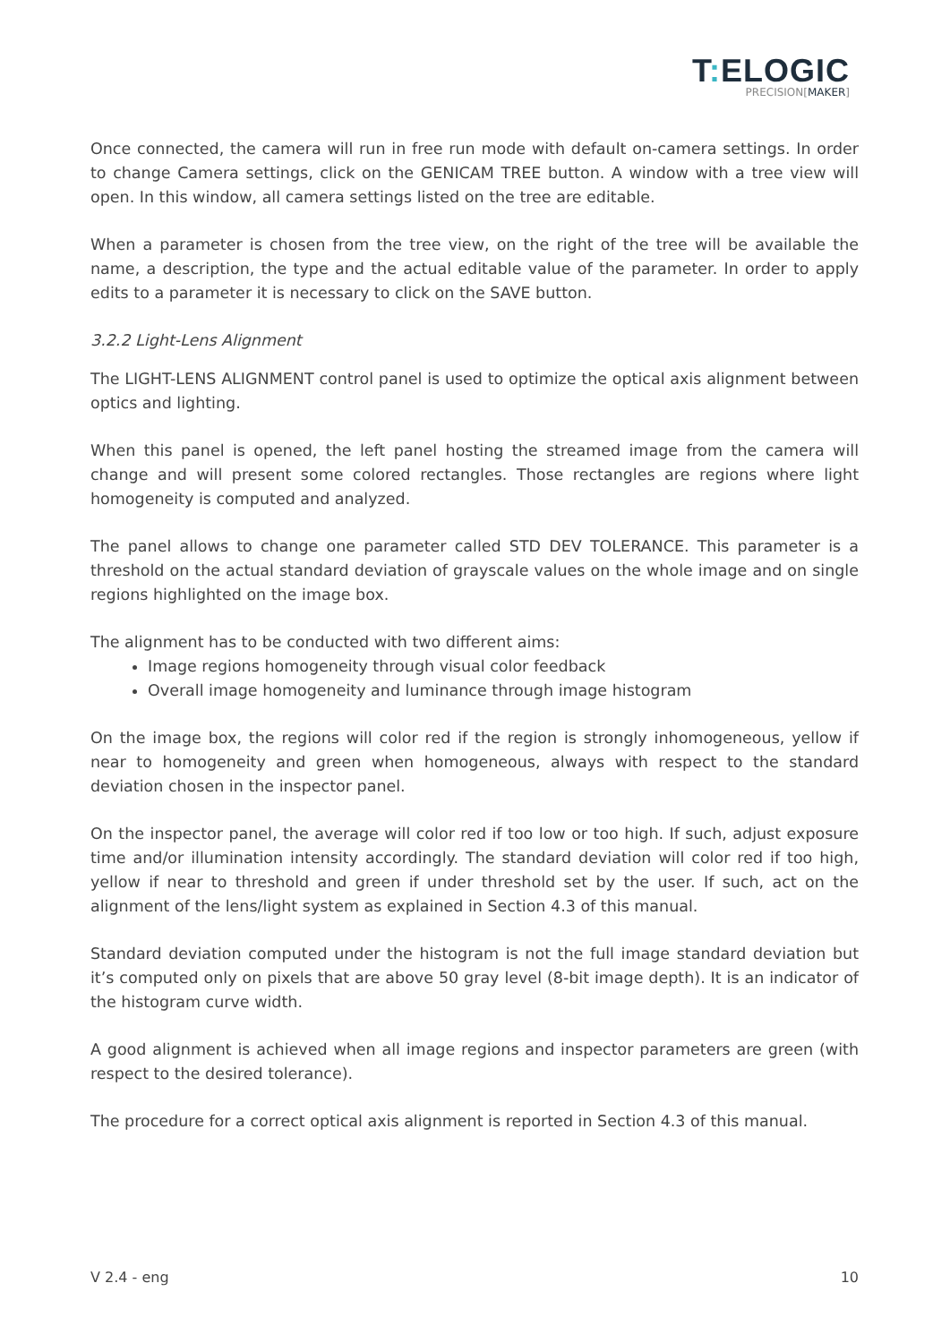T: ELOGIC
PRECISION[MAKER]
Once connected, the camera will run in free run mode with default on-camera settings. In order to change Camera settings, click on the GENICAM TREE button. A window with a tree view will open. In this window, all camera settings listed on the tree are editable.
When a parameter is chosen from the tree view, on the right of the tree will be available the name, a description, the type and the actual editable value of the parameter. In order to apply edits to a parameter it is necessary to click on the SAVE button.
3.2.2 Light-Lens Alignment
The LIGHT-LENS ALIGNMENT control panel is used to optimize the optical axis alignment between optics and lighting.
When this panel is opened, the left panel hosting the streamed image from the camera will change and will present some colored rectangles. Those rectangles are regions where light homogeneity is computed and analyzed.
The panel allows to change one parameter called STD DEV TOLERANCE. This parameter is a threshold on the actual standard deviation of grayscale values on the whole image and on single regions highlighted on the image box.
The alignment has to be conducted with two different aims:
Image regions homogeneity through visual color feedback
Overall image homogeneity and luminance through image histogram
On the image box, the regions will color red if the region is strongly inhomogeneous, yellow if near to homogeneity and green when homogeneous, always with respect to the standard deviation chosen in the inspector panel.
On the inspector panel, the average will color red if too low or too high. If such, adjust exposure time and/or illumination intensity accordingly. The standard deviation will color red if too high, yellow if near to threshold and green if under threshold set by the user. If such, act on the alignment of the lens/light system as explained in Section 4.3 of this manual.
Standard deviation computed under the histogram is not the full image standard deviation but it’s computed only on pixels that are above 50 gray level (8-bit image depth). It is an indicator of the histogram curve width.
A good alignment is achieved when all image regions and inspector parameters are green (with respect to the desired tolerance).
The procedure for a correct optical axis alignment is reported in Section 4.3 of this manual.
V 2.4 - eng 10